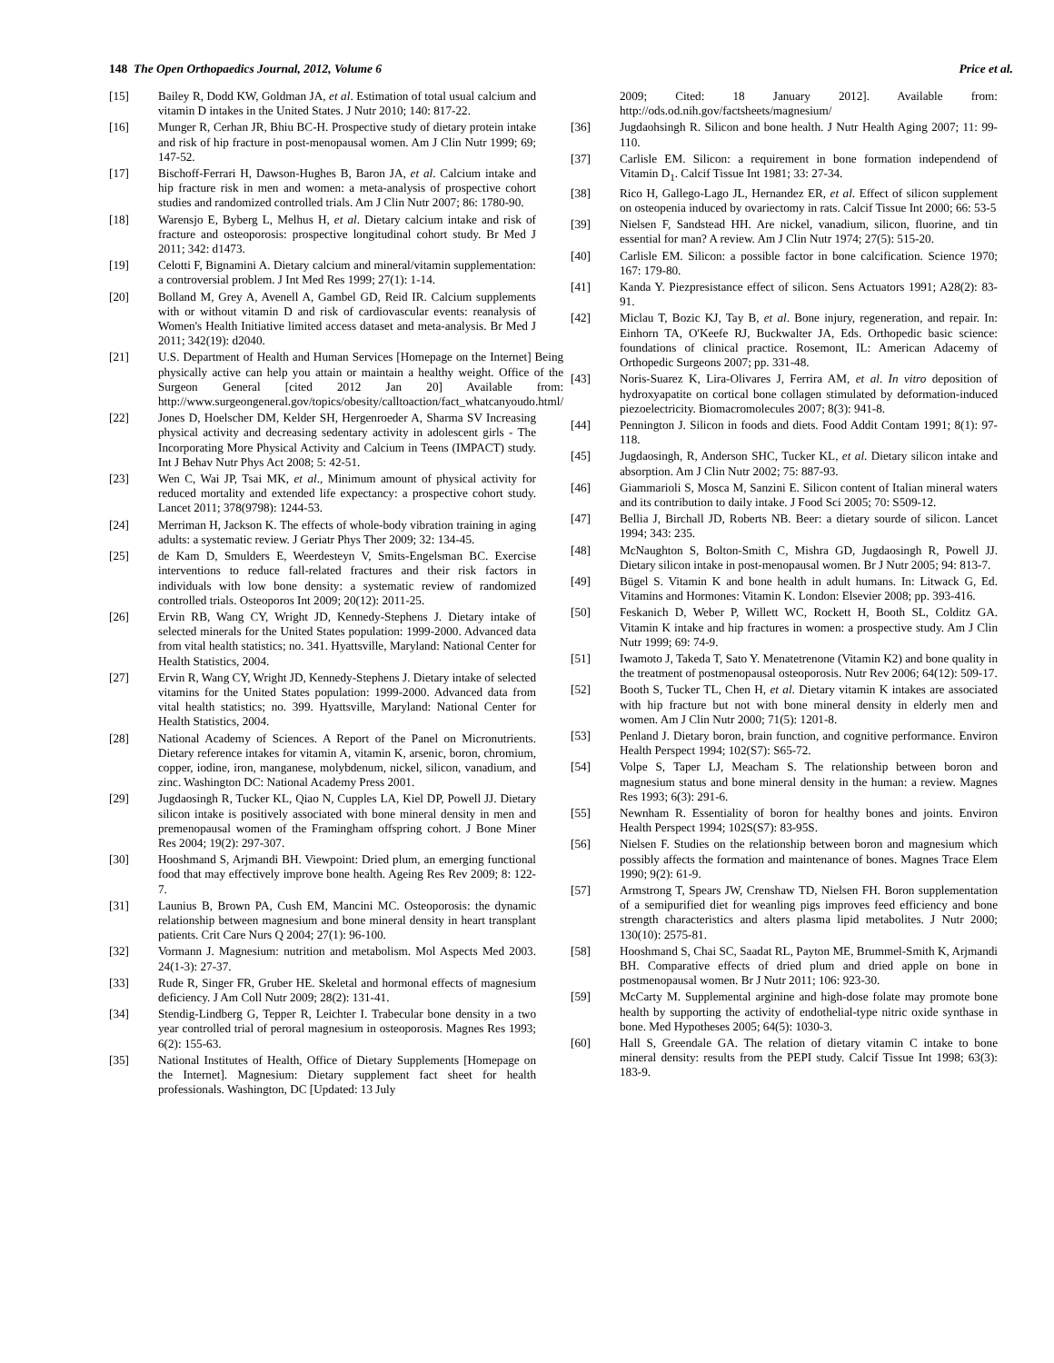148 The Open Orthopaedics Journal, 2012, Volume 6 Price et al.
[15] Bailey R, Dodd KW, Goldman JA, et al. Estimation of total usual calcium and vitamin D intakes in the United States. J Nutr 2010; 140: 817-22.
[16] Munger R, Cerhan JR, Bhiu BC-H. Prospective study of dietary protein intake and risk of hip fracture in post-menopausal women. Am J Clin Nutr 1999; 69; 147-52.
[17] Bischoff-Ferrari H, Dawson-Hughes B, Baron JA, et al. Calcium intake and hip fracture risk in men and women: a meta-analysis of prospective cohort studies and randomized controlled trials. Am J Clin Nutr 2007; 86: 1780-90.
[18] Warensjo E, Byberg L, Melhus H, et al. Dietary calcium intake and risk of fracture and osteoporosis: prospective longitudinal cohort study. Br Med J 2011; 342: d1473.
[19] Celotti F, Bignamini A. Dietary calcium and mineral/vitamin supplementation: a controversial problem. J Int Med Res 1999; 27(1): 1-14.
[20] Bolland M, Grey A, Avenell A, Gambel GD, Reid IR. Calcium supplements with or without vitamin D and risk of cardiovascular events: reanalysis of Women's Health Initiative limited access dataset and meta-analysis. Br Med J 2011; 342(19): d2040.
[21] U.S. Department of Health and Human Services [Homepage on the Internet] Being physically active can help you attain or maintain a healthy weight. Office of the Surgeon General [cited 2012 Jan 20] Available from: http://www.surgeongeneral.gov/topics/obesity/calltoaction/fact_whatcanyoudo.html/
[22] Jones D, Hoelscher DM, Kelder SH, Hergenroeder A, Sharma SV Increasing physical activity and decreasing sedentary activity in adolescent girls - The Incorporating More Physical Activity and Calcium in Teens (IMPACT) study. Int J Behav Nutr Phys Act 2008; 5: 42-51.
[23] Wen C, Wai JP, Tsai MK, et al., Minimum amount of physical activity for reduced mortality and extended life expectancy: a prospective cohort study. Lancet 2011; 378(9798): 1244-53.
[24] Merriman H, Jackson K. The effects of whole-body vibration training in aging adults: a systematic review. J Geriatr Phys Ther 2009; 32: 134-45.
[25] de Kam D, Smulders E, Weerdesteyn V, Smits-Engelsman BC. Exercise interventions to reduce fall-related fractures and their risk factors in individuals with low bone density: a systematic review of randomized controlled trials. Osteoporos Int 2009; 20(12): 2011-25.
[26] Ervin RB, Wang CY, Wright JD, Kennedy-Stephens J. Dietary intake of selected minerals for the United States population: 1999-2000. Advanced data from vital health statistics; no. 341. Hyattsville, Maryland: National Center for Health Statistics, 2004.
[27] Ervin R, Wang CY, Wright JD, Kennedy-Stephens J. Dietary intake of selected vitamins for the United States population: 1999-2000. Advanced data from vital health statistics; no. 399. Hyattsville, Maryland: National Center for Health Statistics, 2004.
[28] National Academy of Sciences. A Report of the Panel on Micronutrients. Dietary reference intakes for vitamin A, vitamin K, arsenic, boron, chromium, copper, iodine, iron, manganese, molybdenum, nickel, silicon, vanadium, and zinc. Washington DC: National Academy Press 2001.
[29] Jugdaosingh R, Tucker KL, Qiao N, Cupples LA, Kiel DP, Powell JJ. Dietary silicon intake is positively associated with bone mineral density in men and premenopausal women of the Framingham offspring cohort. J Bone Miner Res 2004; 19(2): 297-307.
[30] Hooshmand S, Arjmandi BH. Viewpoint: Dried plum, an emerging functional food that may effectively improve bone health. Ageing Res Rev 2009; 8: 122-7.
[31] Launius B, Brown PA, Cush EM, Mancini MC. Osteoporosis: the dynamic relationship between magnesium and bone mineral density in heart transplant patients. Crit Care Nurs Q 2004; 27(1): 96-100.
[32] Vormann J. Magnesium: nutrition and metabolism. Mol Aspects Med 2003. 24(1-3): 27-37.
[33] Rude R, Singer FR, Gruber HE. Skeletal and hormonal effects of magnesium deficiency. J Am Coll Nutr 2009; 28(2): 131-41.
[34] Stendig-Lindberg G, Tepper R, Leichter I. Trabecular bone density in a two year controlled trial of peroral magnesium in osteoporosis. Magnes Res 1993; 6(2): 155-63.
[35] National Institutes of Health, Office of Dietary Supplements [Homepage on the Internet]. Magnesium: Dietary supplement fact sheet for health professionals. Washington, DC [Updated: 13 July
2009; Cited: 18 January 2012]. Available from: http://ods.od.nih.gov/factsheets/magnesium/
[36] Jugdaohsingh R. Silicon and bone health. J Nutr Health Aging 2007; 11: 99-110.
[37] Carlisle EM. Silicon: a requirement in bone formation independend of Vitamin D<sub>1</sub>. Calcif Tissue Int 1981; 33: 27-34.
[38] Rico H, Gallego-Lago JL, Hernandez ER, et al. Effect of silicon supplement on osteopenia induced by ovariectomy in rats. Calcif Tissue Int 2000; 66: 53-5
[39] Nielsen F, Sandstead HH. Are nickel, vanadium, silicon, fluorine, and tin essential for man? A review. Am J Clin Nutr 1974; 27(5): 515-20.
[40] Carlisle EM. Silicon: a possible factor in bone calcification. Science 1970; 167: 179-80.
[41] Kanda Y. Piezpresistance effect of silicon. Sens Actuators 1991; A28(2): 83-91.
[42] Miclau T, Bozic KJ, Tay B, et al. Bone injury, regeneration, and repair. In: Einhorn TA, O'Keefe RJ, Buckwalter JA, Eds. Orthopedic basic science: foundations of clinical practice. Rosemont, IL: American Adacemy of Orthopedic Surgeons 2007; pp. 331-48.
[43] Noris-Suarez K, Lira-Olivares J, Ferrira AM, et al. In vitro deposition of hydroxyapatite on cortical bone collagen stimulated by deformation-induced piezoelectricity. Biomacromolecules 2007; 8(3): 941-8.
[44] Pennington J. Silicon in foods and diets. Food Addit Contam 1991; 8(1): 97-118.
[45] Jugdaosingh, R, Anderson SHC, Tucker KL, et al. Dietary silicon intake and absorption. Am J Clin Nutr 2002; 75: 887-93.
[46] Giammarioli S, Mosca M, Sanzini E. Silicon content of Italian mineral waters and its contribution to daily intake. J Food Sci 2005; 70: S509-12.
[47] Bellia J, Birchall JD, Roberts NB. Beer: a dietary sourde of silicon. Lancet 1994; 343: 235.
[48] McNaughton S, Bolton-Smith C, Mishra GD, Jugdaosingh R, Powell JJ. Dietary silicon intake in post-menopausal women. Br J Nutr 2005; 94: 813-7.
[49] Bügel S. Vitamin K and bone health in adult humans. In: Litwack G, Ed. Vitamins and Hormones: Vitamin K. London: Elsevier 2008; pp. 393-416.
[50] Feskanich D, Weber P, Willett WC, Rockett H, Booth SL, Colditz GA. Vitamin K intake and hip fractures in women: a prospective study. Am J Clin Nutr 1999; 69: 74-9.
[51] Iwamoto J, Takeda T, Sato Y. Menatetrenone (Vitamin K2) and bone quality in the treatment of postmenopausal osteoporosis. Nutr Rev 2006; 64(12): 509-17.
[52] Booth S, Tucker TL, Chen H, et al. Dietary vitamin K intakes are associated with hip fracture but not with bone mineral density in elderly men and women. Am J Clin Nutr 2000; 71(5): 1201-8.
[53] Penland J. Dietary boron, brain function, and cognitive performance. Environ Health Perspect 1994; 102(S7): S65-72.
[54] Volpe S, Taper LJ, Meacham S. The relationship between boron and magnesium status and bone mineral density in the human: a review. Magnes Res 1993; 6(3): 291-6.
[55] Newnham R. Essentiality of boron for healthy bones and joints. Environ Health Perspect 1994; 102S(S7): 83-95S.
[56] Nielsen F. Studies on the relationship between boron and magnesium which possibly affects the formation and maintenance of bones. Magnes Trace Elem 1990; 9(2): 61-9.
[57] Armstrong T, Spears JW, Crenshaw TD, Nielsen FH. Boron supplementation of a semipurified diet for weanling pigs improves feed efficiency and bone strength characteristics and alters plasma lipid metabolites. J Nutr 2000; 130(10): 2575-81.
[58] Hooshmand S, Chai SC, Saadat RL, Payton ME, Brummel-Smith K, Arjmandi BH. Comparative effects of dried plum and dried apple on bone in postmenopausal women. Br J Nutr 2011; 106: 923-30.
[59] McCarty M. Supplemental arginine and high-dose folate may promote bone health by supporting the activity of endothelial-type nitric oxide synthase in bone. Med Hypotheses 2005; 64(5): 1030-3.
[60] Hall S, Greendale GA. The relation of dietary vitamin C intake to bone mineral density: results from the PEPI study. Calcif Tissue Int 1998; 63(3): 183-9.